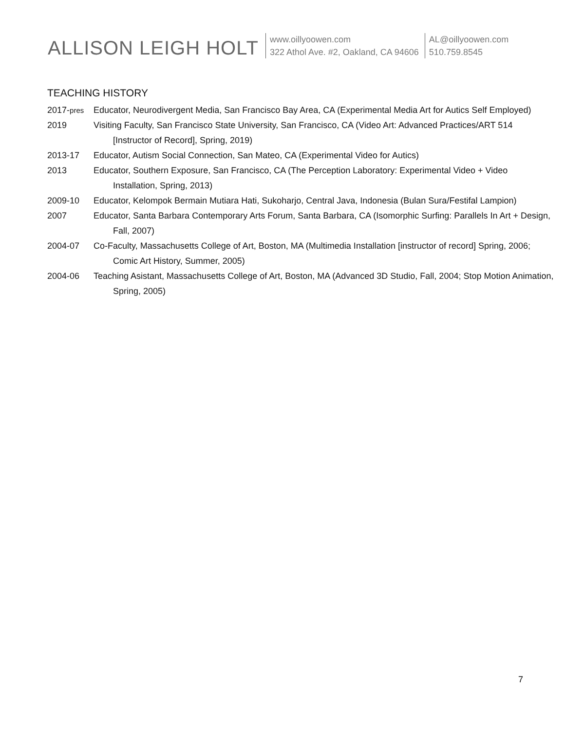ALLISON LEIGH HOLT
www.oillyoowen.com
322 Athol Ave. #2, Oakland, CA 94606
AL@oillyoowen.com
510.759.8545
TEACHING HISTORY
2017-pres
Educator, Neurodivergent Media, San Francisco Bay Area, CA (Experimental Media Art for Autics Self Employed)
2019 Visiting Faculty, San Francisco State University, San Francisco, CA (Video Art: Advanced Practices/ART 514 [Instructor of Record], Spring, 2019)
2013-17 Educator, Autism Social Connection, San Mateo, CA (Experimental Video for Autics)
2013 Educator, Southern Exposure, San Francisco, CA (The Perception Laboratory: Experimental Video + Video Installation, Spring, 2013)
2009-10 Educator, Kelompok Bermain Mutiara Hati, Sukoharjo, Central Java, Indonesia (Bulan Sura/Festifal Lampion)
2007 Educator, Santa Barbara Contemporary Arts Forum, Santa Barbara, CA (Isomorphic Surfing: Parallels In Art + Design, Fall, 2007)
2004-07 Co-Faculty, Massachusetts College of Art, Boston, MA (Multimedia Installation [instructor of record] Spring, 2006; Comic Art History, Summer, 2005)
2004-06 Teaching Asistant, Massachusetts College of Art, Boston, MA (Advanced 3D Studio, Fall, 2004; Stop Motion Animation, Spring, 2005)
7